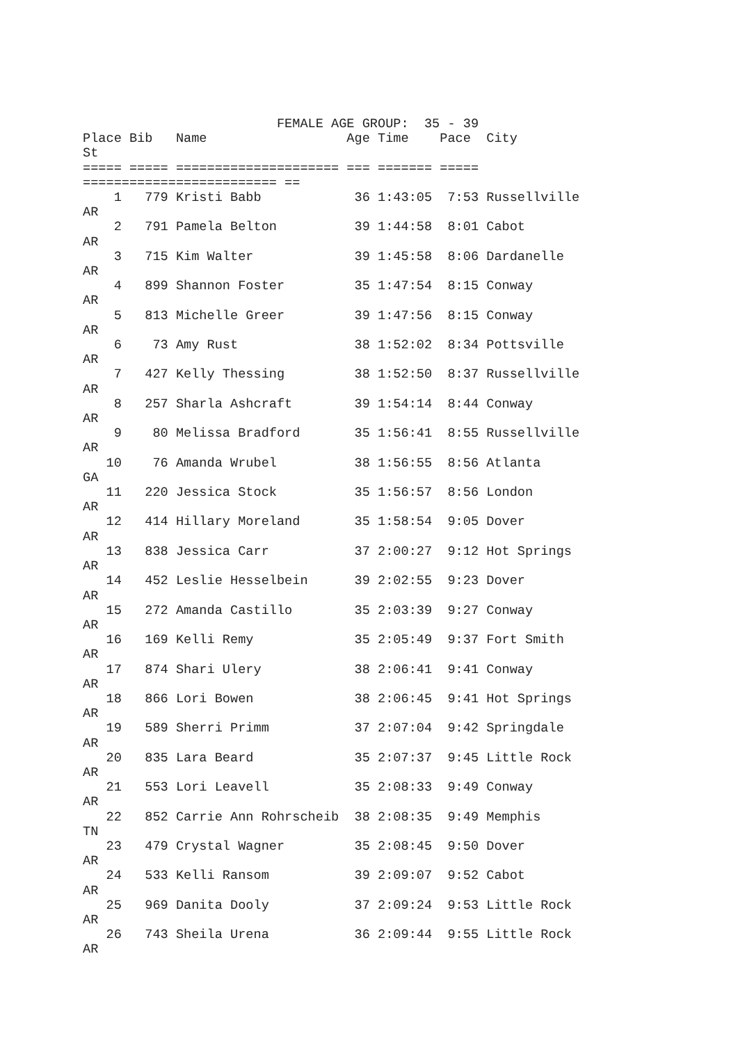FEMALE AGE GROUP:  35 - 39
Place Bib   Name                  Age Time    Pace  City
St
===== ===== ===================== === ======= =====
========================= ==
    1   779 Kristi Babb            36 1:43:05  7:53 Russellville
AR
    2   791 Pamela Belton          39 1:44:58  8:01 Cabot
AR
    3   715 Kim Walter             39 1:45:58  8:06 Dardanelle
AR
    4   899 Shannon Foster         35 1:47:54  8:15 Conway
AR
    5   813 Michelle Greer         39 1:47:56  8:15 Conway
AR
    6    73 Amy Rust               38 1:52:02  8:34 Pottsville
AR
    7   427 Kelly Thessing         38 1:52:50  8:37 Russellville
AR
    8   257 Sharla Ashcraft        39 1:54:14  8:44 Conway
AR
    9    80 Melissa Bradford       35 1:56:41  8:55 Russellville
AR
   10    76 Amanda Wrubel          38 1:56:55  8:56 Atlanta
GA
   11   220 Jessica Stock          35 1:56:57  8:56 London
AR
   12   414 Hillary Moreland       35 1:58:54  9:05 Dover
AR
   13   838 Jessica Carr           37 2:00:27  9:12 Hot Springs
AR
   14   452 Leslie Hesselbein      39 2:02:55  9:23 Dover
AR
   15   272 Amanda Castillo        35 2:03:39  9:27 Conway
AR
   16   169 Kelli Remy             35 2:05:49  9:37 Fort Smith
AR
   17   874 Shari Ulery            38 2:06:41  9:41 Conway
AR
   18   866 Lori Bowen             38 2:06:45  9:41 Hot Springs
AR
   19   589 Sherri Primm           37 2:07:04  9:42 Springdale
AR
   20   835 Lara Beard             35 2:07:37  9:45 Little Rock
AR
   21   553 Lori Leavell           35 2:08:33  9:49 Conway
AR
   22   852 Carrie Ann Rohrscheib  38 2:08:35  9:49 Memphis
TN
   23   479 Crystal Wagner         35 2:08:45  9:50 Dover
AR
   24   533 Kelli Ransom           39 2:09:07  9:52 Cabot
AR
   25   969 Danita Dooly           37 2:09:24  9:53 Little Rock
AR
   26   743 Sheila Urena           36 2:09:44  9:55 Little Rock
AR